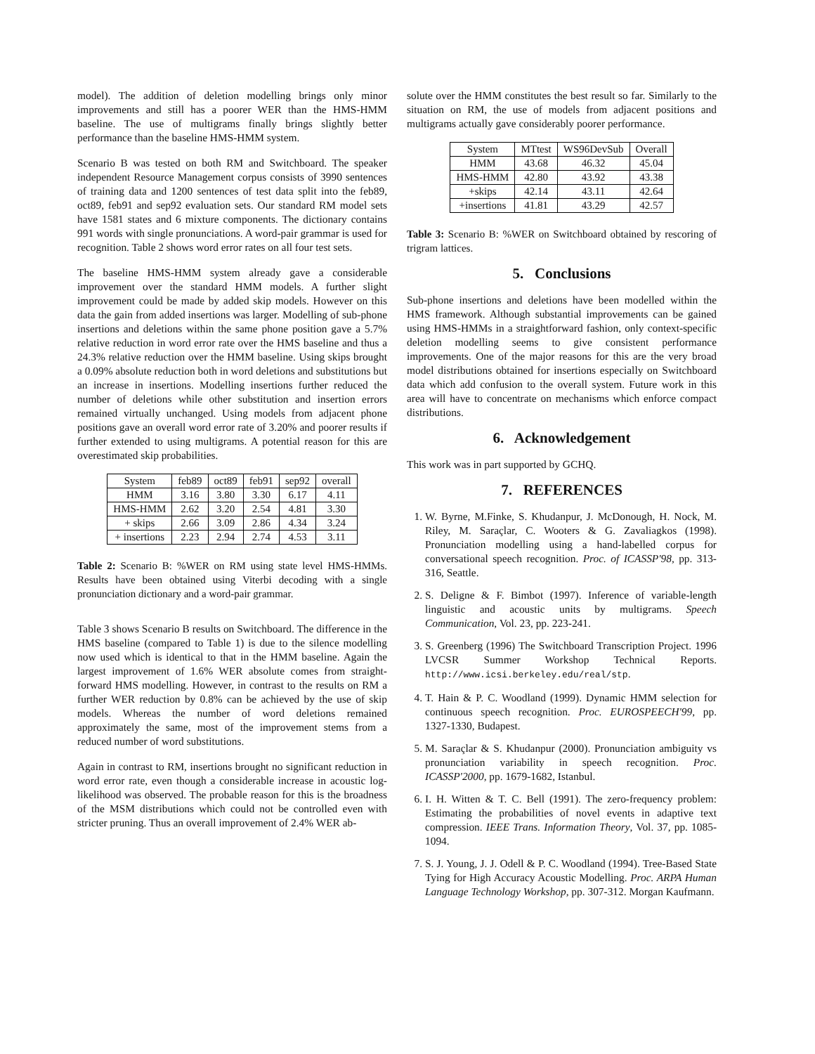model). The addition of deletion modelling brings only minor improvements and still has a poorer WER than the HMS-HMM baseline. The use of multigrams finally brings slightly better performance than the baseline HMS-HMM system.
Scenario B was tested on both RM and Switchboard. The speaker independent Resource Management corpus consists of 3990 sentences of training data and 1200 sentences of test data split into the feb89, oct89, feb91 and sep92 evaluation sets. Our standard RM model sets have 1581 states and 6 mixture components. The dictionary contains 991 words with single pronunciations. A word-pair grammar is used for recognition. Table 2 shows word error rates on all four test sets.
The baseline HMS-HMM system already gave a considerable improvement over the standard HMM models. A further slight improvement could be made by added skip models. However on this data the gain from added insertions was larger. Modelling of sub-phone insertions and deletions within the same phone position gave a 5.7% relative reduction in word error rate over the HMS baseline and thus a 24.3% relative reduction over the HMM baseline. Using skips brought a 0.09% absolute reduction both in word deletions and substitutions but an increase in insertions. Modelling insertions further reduced the number of deletions while other substitution and insertion errors remained virtually unchanged. Using models from adjacent phone positions gave an overall word error rate of 3.20% and poorer results if further extended to using multigrams. A potential reason for this are overestimated skip probabilities.
| System | feb89 | oct89 | feb91 | sep92 | overall |
| --- | --- | --- | --- | --- | --- |
| HMM | 3.16 | 3.80 | 3.30 | 6.17 | 4.11 |
| HMS-HMM | 2.62 | 3.20 | 2.54 | 4.81 | 3.30 |
| + skips | 2.66 | 3.09 | 2.86 | 4.34 | 3.24 |
| + insertions | 2.23 | 2.94 | 2.74 | 4.53 | 3.11 |
Table 2: Scenario B: %WER on RM using state level HMS-HMMs. Results have been obtained using Viterbi decoding with a single pronunciation dictionary and a word-pair grammar.
Table 3 shows Scenario B results on Switchboard. The difference in the HMS baseline (compared to Table 1) is due to the silence modelling now used which is identical to that in the HMM baseline. Again the largest improvement of 1.6% WER absolute comes from straight-forward HMS modelling. However, in contrast to the results on RM a further WER reduction by 0.8% can be achieved by the use of skip models. Whereas the number of word deletions remained approximately the same, most of the improvement stems from a reduced number of word substitutions.
Again in contrast to RM, insertions brought no significant reduction in word error rate, even though a considerable increase in acoustic log-likelihood was observed. The probable reason for this is the broadness of the MSM distributions which could not be controlled even with stricter pruning. Thus an overall improvement of 2.4% WER ab-
solute over the HMM constitutes the best result so far. Similarly to the situation on RM, the use of models from adjacent positions and multigrams actually gave considerably poorer performance.
| System | MTtest | WS96DevSub | Overall |
| --- | --- | --- | --- |
| HMM | 43.68 | 46.32 | 45.04 |
| HMS-HMM | 42.80 | 43.92 | 43.38 |
| +skips | 42.14 | 43.11 | 42.64 |
| +insertions | 41.81 | 43.29 | 42.57 |
Table 3: Scenario B: %WER on Switchboard obtained by rescoring of trigram lattices.
5. Conclusions
Sub-phone insertions and deletions have been modelled within the HMS framework. Although substantial improvements can be gained using HMS-HMMs in a straightforward fashion, only context-specific deletion modelling seems to give consistent performance improvements. One of the major reasons for this are the very broad model distributions obtained for insertions especially on Switchboard data which add confusion to the overall system. Future work in this area will have to concentrate on mechanisms which enforce compact distributions.
6. Acknowledgement
This work was in part supported by GCHQ.
7. REFERENCES
1. W. Byrne, M.Finke, S. Khudanpur, J. McDonough, H. Nock, M. Riley, M. Saraçlar, C. Wooters & G. Zavaliagkos (1998). Pronunciation modelling using a hand-labelled corpus for conversational speech recognition. Proc. of ICASSP'98, pp. 313-316, Seattle.
2. S. Deligne & F. Bimbot (1997). Inference of variable-length linguistic and acoustic units by multigrams. Speech Communication, Vol. 23, pp. 223-241.
3. S. Greenberg (1996) The Switchboard Transcription Project. 1996 LVCSR Summer Workshop Technical Reports. http://www.icsi.berkeley.edu/real/stp.
4. T. Hain & P. C. Woodland (1999). Dynamic HMM selection for continuous speech recognition. Proc. EUROSPEECH'99, pp. 1327-1330, Budapest.
5. M. Saraçlar & S. Khudanpur (2000). Pronunciation ambiguity vs pronunciation variability in speech recognition. Proc. ICASSP'2000, pp. 1679-1682, Istanbul.
6. I. H. Witten & T. C. Bell (1991). The zero-frequency problem: Estimating the probabilities of novel events in adaptive text compression. IEEE Trans. Information Theory, Vol. 37, pp. 1085-1094.
7. S. J. Young, J. J. Odell & P. C. Woodland (1994). Tree-Based State Tying for High Accuracy Acoustic Modelling. Proc. ARPA Human Language Technology Workshop, pp. 307-312. Morgan Kaufmann.